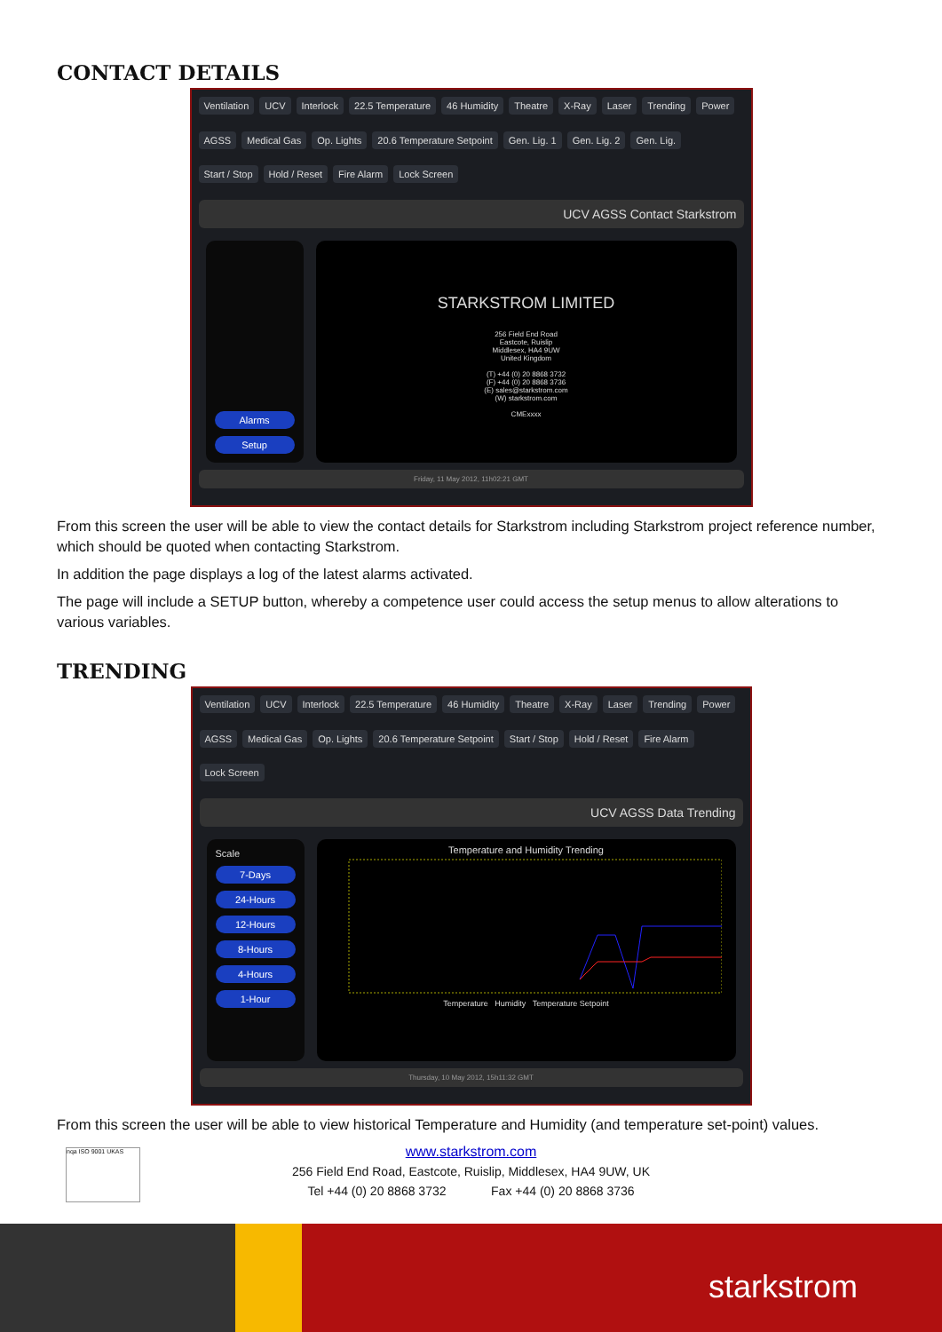CONTACT DETAILS
Ventilation UCV Interlock 22.5 Temperature 46 Humidity Theatre X-Ray Laser Trending Power AGSS Medical Gas Op. Lights 20.6 Temperature Setpoint Gen. Lig. 1 Gen. Lig. 2 Gen. Lig. Start / Stop Hold / Reset Fire Alarm Lock Screen
UCV AGSS Contact Starkstrom
Alarms
Setup
STARKSTROM LIMITED
256 Field End Road
Eastcote, Ruislip
Middlesex, HA4 9UW
United Kingdom
(T) +44 (0) 20 8868 3732
(F) +44 (0) 20 8868 3736
(E) sales@starkstrom.com
(W) starkstrom.com
CMExxxx
Friday, 11 May 2012, 11h02:21 GMT
From this screen the user will be able to view the contact details for Starkstrom including Starkstrom project reference number, which should be quoted when contacting Starkstrom.
In addition the page displays a log of the latest alarms activated.
The page will include a SETUP button, whereby a competence user could access the setup menus to allow alterations to various variables.
TRENDING
Ventilation UCV Interlock 22.5 Temperature 46 Humidity Theatre X-Ray Laser Trending Power AGSS Medical Gas Op. Lights 20.6 Temperature Setpoint Start / Stop Hold / Reset Fire Alarm Lock Screen
UCV AGSS Data Trending
Scale
7-Days
24-Hours
12-Hours
8-Hours
4-Hours
1-Hour
Temperature and Humidity Trending
Temperature Humidity Temperature Setpoint
Thursday, 10 May 2012, 15h11:32 GMT
From this screen the user will be able to view historical Temperature and Humidity (and temperature set-point) values.
www.starkstrom.com
256 Field End Road, Eastcote, Ruislip, Middlesex, HA4 9UW, UK
Tel +44 (0) 20 8868 3732 Fax +44 (0) 20 8868 3736
nqa ISO 9001 UKAS
starkstrom